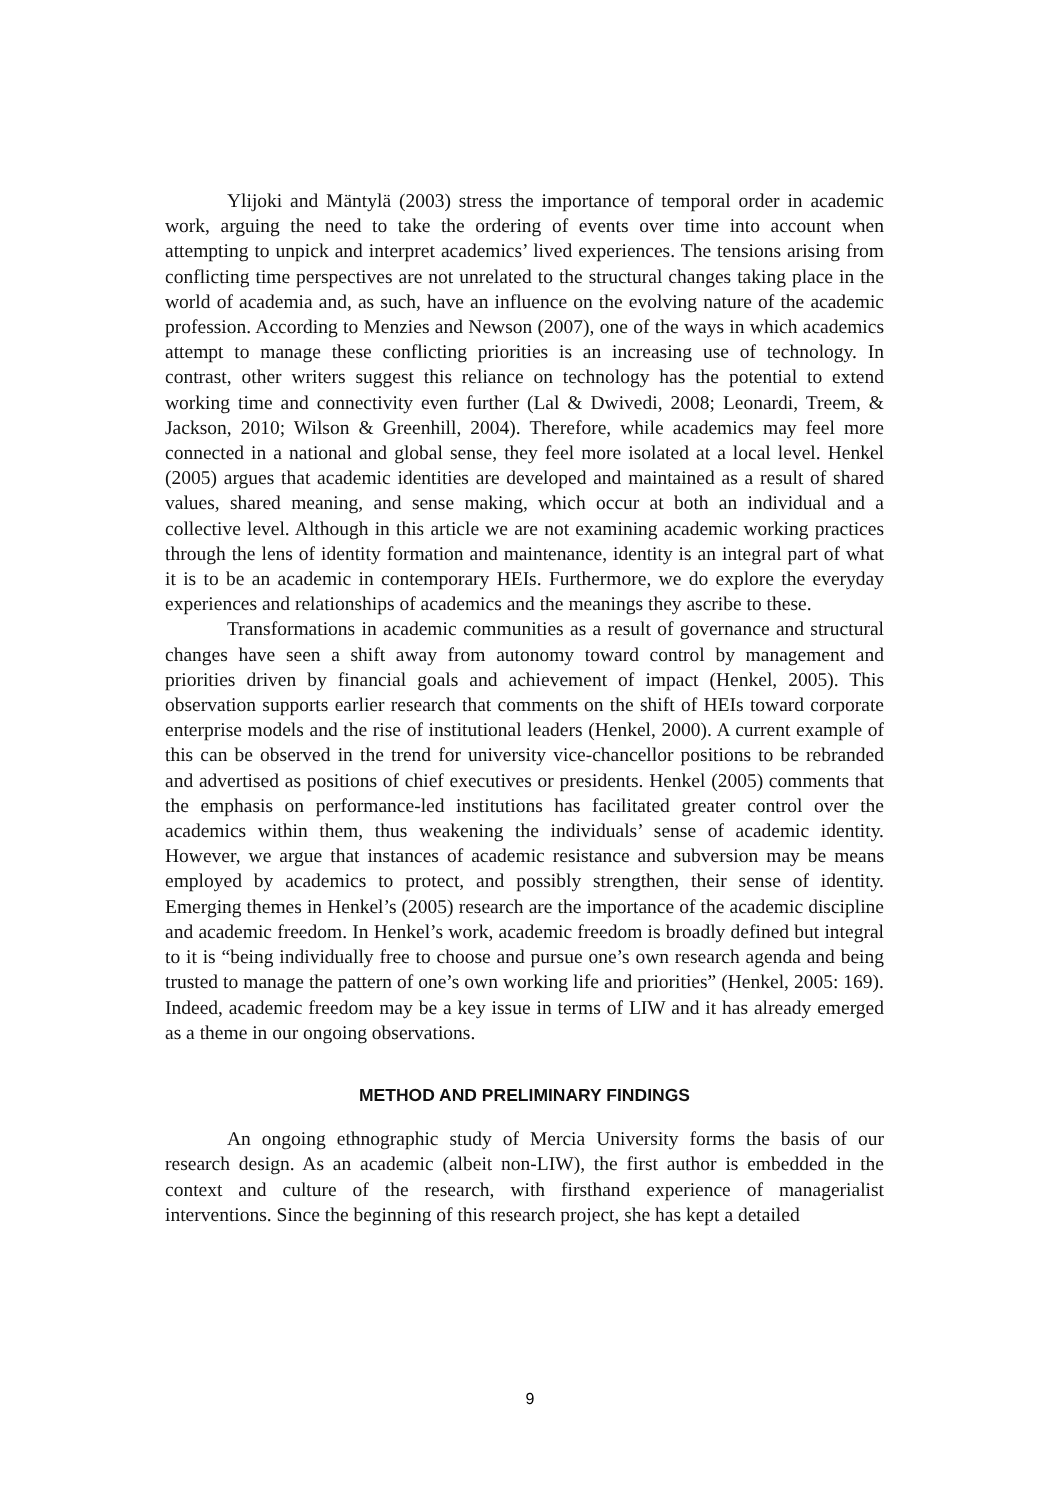Ylijoki and Mäntylä (2003) stress the importance of temporal order in academic work, arguing the need to take the ordering of events over time into account when attempting to unpick and interpret academics’ lived experiences. The tensions arising from conflicting time perspectives are not unrelated to the structural changes taking place in the world of academia and, as such, have an influence on the evolving nature of the academic profession. According to Menzies and Newson (2007), one of the ways in which academics attempt to manage these conflicting priorities is an increasing use of technology. In contrast, other writers suggest this reliance on technology has the potential to extend working time and connectivity even further (Lal & Dwivedi, 2008; Leonardi, Treem, & Jackson, 2010; Wilson & Greenhill, 2004). Therefore, while academics may feel more connected in a national and global sense, they feel more isolated at a local level. Henkel (2005) argues that academic identities are developed and maintained as a result of shared values, shared meaning, and sense making, which occur at both an individual and a collective level. Although in this article we are not examining academic working practices through the lens of identity formation and maintenance, identity is an integral part of what it is to be an academic in contemporary HEIs. Furthermore, we do explore the everyday experiences and relationships of academics and the meanings they ascribe to these.
Transformations in academic communities as a result of governance and structural changes have seen a shift away from autonomy toward control by management and priorities driven by financial goals and achievement of impact (Henkel, 2005). This observation supports earlier research that comments on the shift of HEIs toward corporate enterprise models and the rise of institutional leaders (Henkel, 2000). A current example of this can be observed in the trend for university vice-chancellor positions to be rebranded and advertised as positions of chief executives or presidents. Henkel (2005) comments that the emphasis on performance-led institutions has facilitated greater control over the academics within them, thus weakening the individuals’ sense of academic identity. However, we argue that instances of academic resistance and subversion may be means employed by academics to protect, and possibly strengthen, their sense of identity. Emerging themes in Henkel’s (2005) research are the importance of the academic discipline and academic freedom. In Henkel’s work, academic freedom is broadly defined but integral to it is “being individually free to choose and pursue one’s own research agenda and being trusted to manage the pattern of one’s own working life and priorities” (Henkel, 2005: 169). Indeed, academic freedom may be a key issue in terms of LIW and it has already emerged as a theme in our ongoing observations.
METHOD AND PRELIMINARY FINDINGS
An ongoing ethnographic study of Mercia University forms the basis of our research design. As an academic (albeit non-LIW), the first author is embedded in the context and culture of the research, with firsthand experience of managerialist interventions. Since the beginning of this research project, she has kept a detailed
9